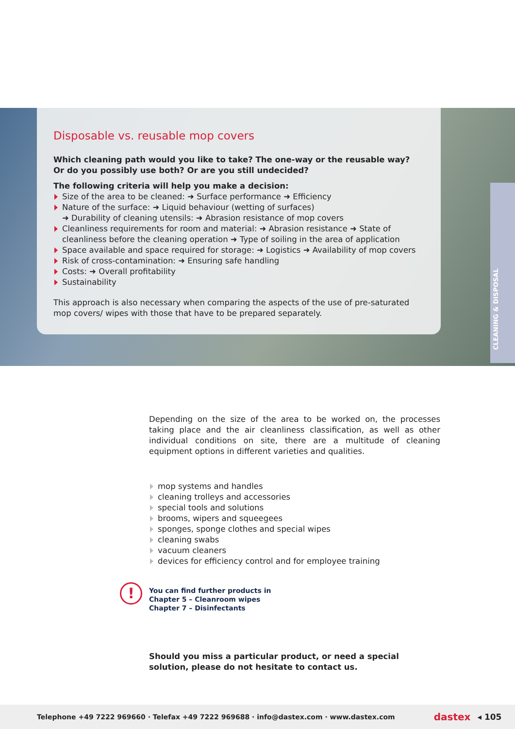Disposable vs. reusable mop covers
Which cleaning path would you like to take? The one-way or the reusable way?
Or do you possibly use both? Or are you still undecided?
The following criteria will help you make a decision:
Size of the area to be cleaned: ➜ Surface performance ➜ Efficiency
Nature of the surface: ➜ Liquid behaviour (wetting of surfaces)
➜ Durability of cleaning utensils: ➜ Abrasion resistance of mop covers
Cleanliness requirements for room and material: ➜ Abrasion resistance ➜ State of cleanliness before the cleaning operation ➜ Type of soiling in the area of application
Space available and space required for storage: ➜ Logistics ➜ Availability of mop covers
Risk of cross-contamination: ➜ Ensuring safe handling
Costs: ➜ Overall profitability
Sustainability
This approach is also necessary when comparing the aspects of the use of pre-saturated mop covers/ wipes with those that have to be prepared separately.
CLEANING & DISPOSAL
Depending on the size of the area to be worked on, the processes taking place and the air cleanliness classification, as well as other individual conditions on site, there are a multitude of cleaning equipment options in different varieties and qualities.
mop systems and handles
cleaning trolleys and accessories
special tools and solutions
brooms, wipers and squeegees
sponges, sponge clothes and special wipes
cleaning swabs
vacuum cleaners
devices for efficiency control and for employee training
!
You can find further products in
Chapter 5 – Cleanroom wipes
Chapter 7 – Disinfectants
Should you miss a particular product, or need a special solution, please do not hesitate to contact us.
Telephone +49 7222 969660 · Telefax +49 7222 969688 · info@dastex.com · www.dastex.com dastex ◂ 105